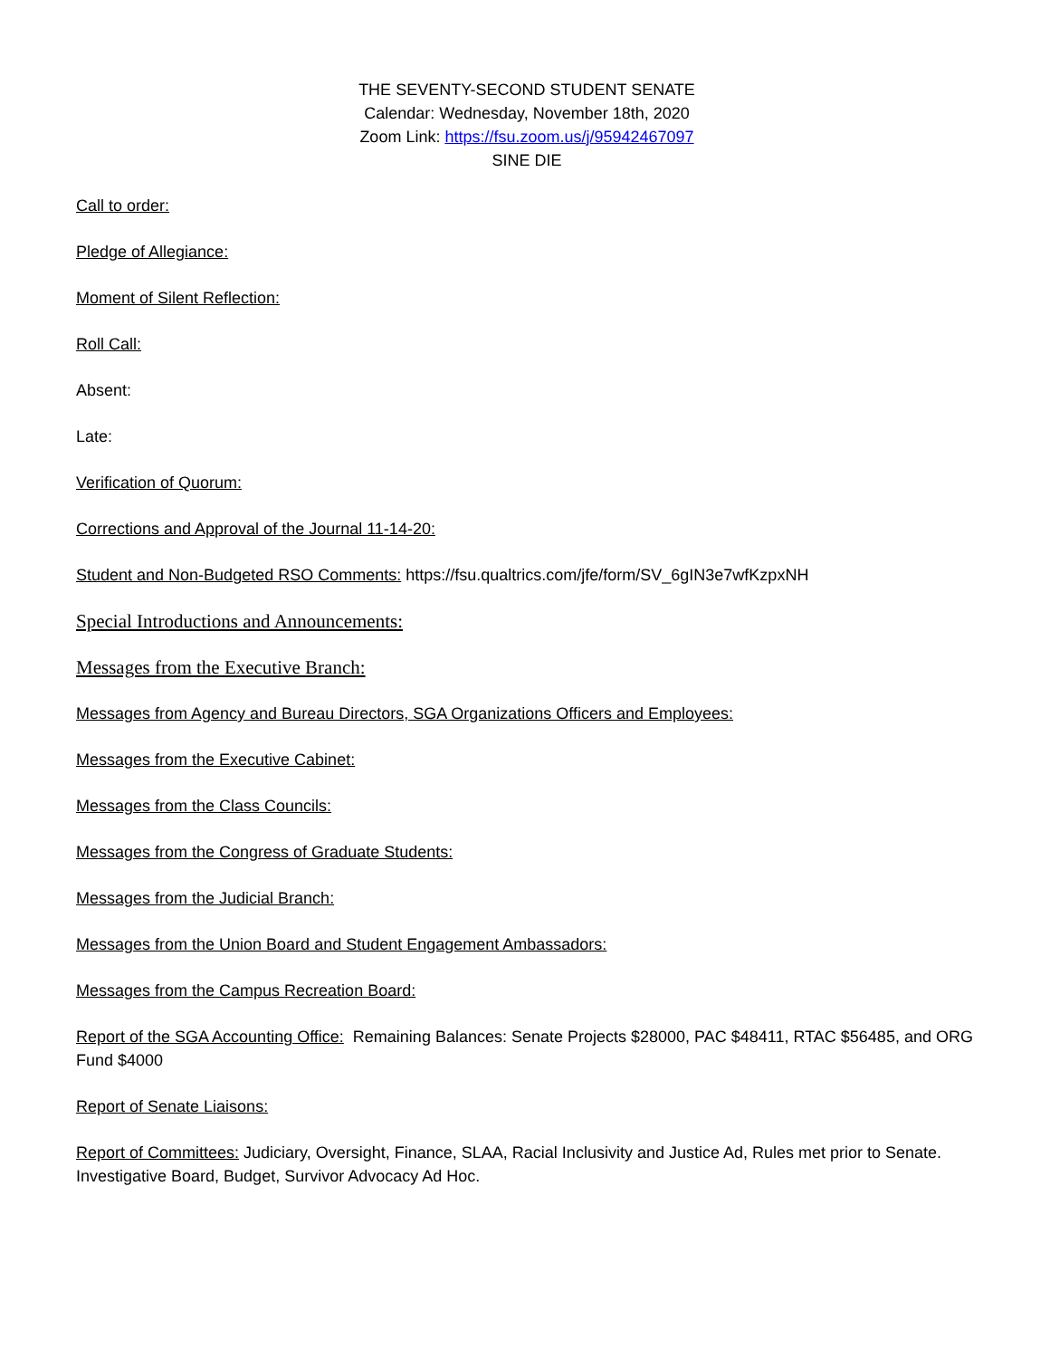THE SEVENTY-SECOND STUDENT SENATE
Calendar: Wednesday, November 18th, 2020
Zoom Link: https://fsu.zoom.us/j/95942467097
SINE DIE
Call to order:
Pledge of Allegiance:
Moment of Silent Reflection:
Roll Call:
Absent:
Late:
Verification of Quorum:
Corrections and Approval of the Journal 11-14-20:
Student and Non-Budgeted RSO Comments: https://fsu.qualtrics.com/jfe/form/SV_6gIN3e7wfKzpxNH
Special Introductions and Announcements:
Messages from the Executive Branch:
Messages from Agency and Bureau Directors, SGA Organizations Officers and Employees:
Messages from the Executive Cabinet:
Messages from the Class Councils:
Messages from the Congress of Graduate Students:
Messages from the Judicial Branch:
Messages from the Union Board and Student Engagement Ambassadors:
Messages from the Campus Recreation Board:
Report of the SGA Accounting Office: Remaining Balances: Senate Projects $28000, PAC $48411, RTAC $56485, and ORG Fund $4000
Report of Senate Liaisons:
Report of Committees: Judiciary, Oversight, Finance, SLAA, Racial Inclusivity and Justice Ad, Rules met prior to Senate. Investigative Board, Budget, Survivor Advocacy Ad Hoc.